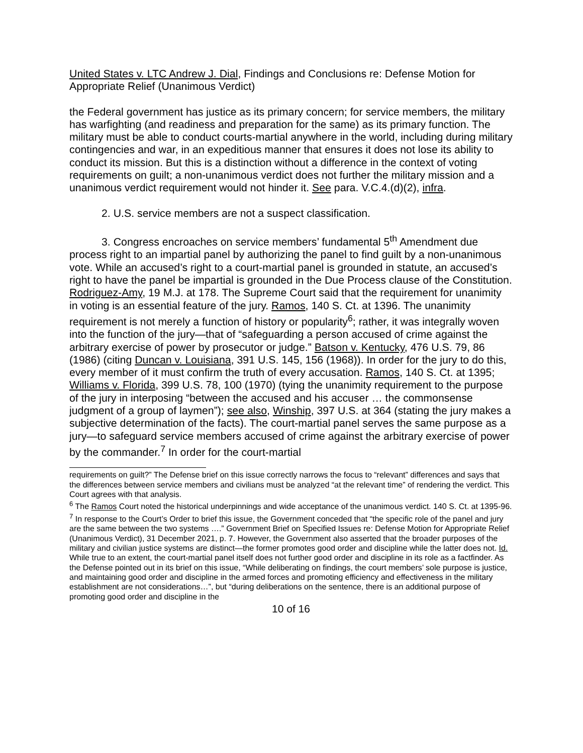United States v. LTC Andrew J. Dial, Findings and Conclusions re: Defense Motion for Appropriate Relief (Unanimous Verdict)
the Federal government has justice as its primary concern; for service members, the military has warfighting (and readiness and preparation for the same) as its primary function. The military must be able to conduct courts-martial anywhere in the world, including during military contingencies and war, in an expeditious manner that ensures it does not lose its ability to conduct its mission. But this is a distinction without a difference in the context of voting requirements on guilt; a non-unanimous verdict does not further the military mission and a unanimous verdict requirement would not hinder it. See para. V.C.4.(d)(2), infra.
2. U.S. service members are not a suspect classification.
3. Congress encroaches on service members’ fundamental 5<sup>th</sup> Amendment due process right to an impartial panel by authorizing the panel to find guilt by a non-unanimous vote. While an accused’s right to a court-martial panel is grounded in statute, an accused’s right to have the panel be impartial is grounded in the Due Process clause of the Constitution. Rodriguez-Amy, 19 M.J. at 178. The Supreme Court said that the requirement for unanimity in voting is an essential feature of the jury. Ramos, 140 S. Ct. at 1396. The unanimity requirement is not merely a function of history or popularity<sup>6</sup>; rather, it was integrally woven into the function of the jury—that of “safeguarding a person accused of crime against the arbitrary exercise of power by prosecutor or judge.” Batson v. Kentucky, 476 U.S. 79, 86 (1986) (citing Duncan v. Louisiana, 391 U.S. 145, 156 (1968)). In order for the jury to do this, every member of it must confirm the truth of every accusation. Ramos, 140 S. Ct. at 1395; Williams v. Florida, 399 U.S. 78, 100 (1970) (tying the unanimity requirement to the purpose of the jury in interposing “between the accused and his accuser … the commonsense judgment of a group of laymen”); see also, Winship, 397 U.S. at 364 (stating the jury makes a subjective determination of the facts). The court-martial panel serves the same purpose as a jury—to safeguard service members accused of crime against the arbitrary exercise of power by the commander.<sup>7</sup> In order for the court-martial
requirements on guilt?” The Defense brief on this issue correctly narrows the focus to “relevant” differences and says that the differences between service members and civilians must be analyzed “at the relevant time” of rendering the verdict. This Court agrees with that analysis.
<sup>6</sup> The Ramos Court noted the historical underpinnings and wide acceptance of the unanimous verdict. 140 S. Ct. at 1395-96.
<sup>7</sup> In response to the Court’s Order to brief this issue, the Government conceded that “the specific role of the panel and jury are the same between the two systems ….” Government Brief on Specified Issues re: Defense Motion for Appropriate Relief (Unanimous Verdict), 31 December 2021, p. 7. However, the Government also asserted that the broader purposes of the military and civilian justice systems are distinct—the former promotes good order and discipline while the latter does not. Id. While true to an extent, the court-martial panel itself does not further good order and discipline in its role as a factfinder. As the Defense pointed out in its brief on this issue, “While deliberating on findings, the court members’ sole purpose is justice, and maintaining good order and discipline in the armed forces and promoting efficiency and effectiveness in the military establishment are not considerations…”, but “during deliberations on the sentence, there is an additional purpose of promoting good order and discipline in the
10 of 16